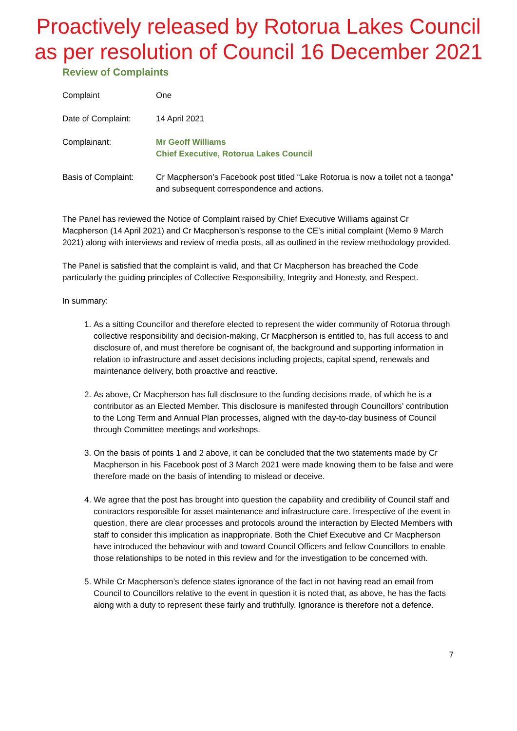Proactively released by Rotorua Lakes Council
as per resolution of Council 16 December 2021
Review of Complaints
| Complaint | One |
| Date of Complaint: | 14 April 2021 |
| Complainant: | Mr Geoff Williams Chief Executive, Rotorua Lakes Council |
| Basis of Complaint: | Cr Macpherson’s Facebook post titled “Lake Rotorua is now a toilet not a taonga” and subsequent correspondence and actions. |
The Panel has reviewed the Notice of Complaint raised by Chief Executive Williams against Cr Macpherson (14 April 2021) and Cr Macpherson’s response to the CE’s initial complaint (Memo 9 March 2021) along with interviews and review of media posts, all as outlined in the review methodology provided.
The Panel is satisfied that the complaint is valid, and that Cr Macpherson has breached the Code particularly the guiding principles of Collective Responsibility, Integrity and Honesty, and Respect.
In summary:
1. As a sitting Councillor and therefore elected to represent the wider community of Rotorua through collective responsibility and decision-making, Cr Macpherson is entitled to, has full access to and disclosure of, and must therefore be cognisant of, the background and supporting information in relation to infrastructure and asset decisions including projects, capital spend, renewals and maintenance delivery, both proactive and reactive.
2. As above, Cr Macpherson has full disclosure to the funding decisions made, of which he is a contributor as an Elected Member. This disclosure is manifested through Councillors’ contribution to the Long Term and Annual Plan processes, aligned with the day-to-day business of Council through Committee meetings and workshops.
3. On the basis of points 1 and 2 above, it can be concluded that the two statements made by Cr Macpherson in his Facebook post of 3 March 2021 were made knowing them to be false and were therefore made on the basis of intending to mislead or deceive.
4. We agree that the post has brought into question the capability and credibility of Council staff and contractors responsible for asset maintenance and infrastructure care. Irrespective of the event in question, there are clear processes and protocols around the interaction by Elected Members with staff to consider this implication as inappropriate. Both the Chief Executive and Cr Macpherson have introduced the behaviour with and toward Council Officers and fellow Councillors to enable those relationships to be noted in this review and for the investigation to be concerned with.
5. While Cr Macpherson’s defence states ignorance of the fact in not having read an email from Council to Councillors relative to the event in question it is noted that, as above, he has the facts along with a duty to represent these fairly and truthfully. Ignorance is therefore not a defence.
7